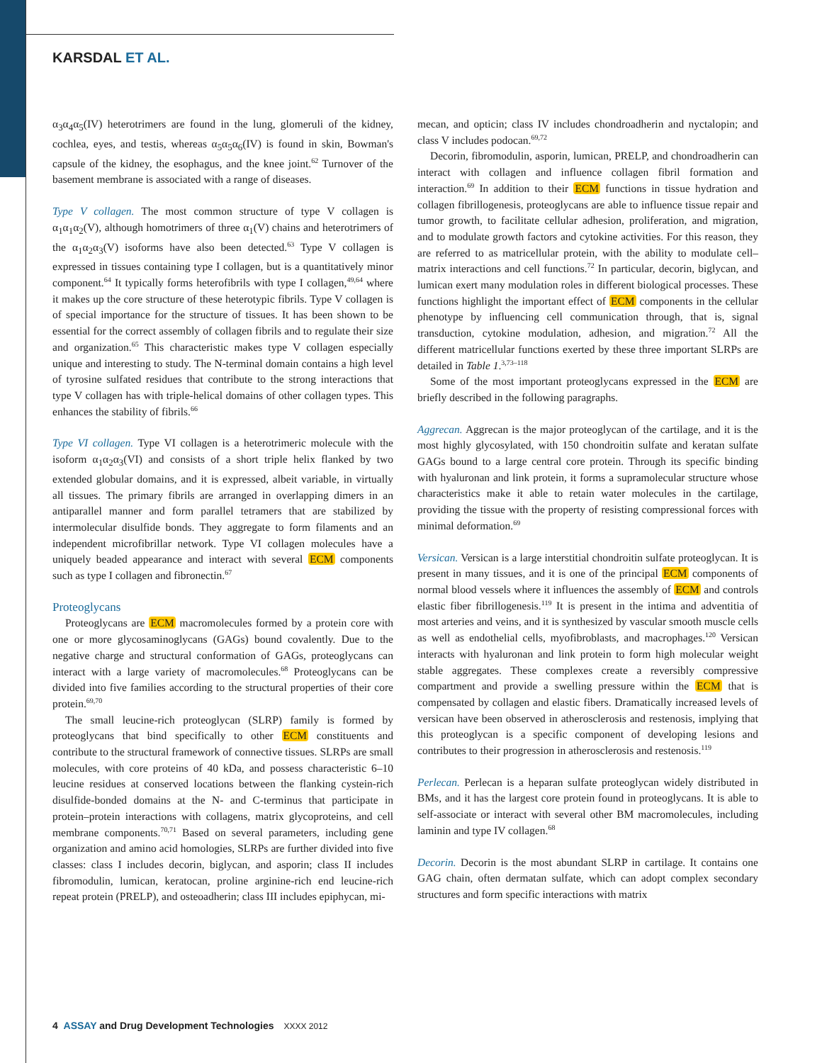KARSDAL ET AL.
α<sub>3</sub>α<sub>4</sub>α<sub>5</sub>(IV) heterotrimers are found in the lung, glomeruli of the kidney, cochlea, eyes, and testis, whereas α<sub>5</sub>α<sub>5</sub>α<sub>6</sub>(IV) is found in skin, Bowman's capsule of the kidney, the esophagus, and the knee joint.<sup>62</sup> Turnover of the basement membrane is associated with a range of diseases.
Type V collagen. The most common structure of type V collagen is α<sub>1</sub>α<sub>1</sub>α<sub>2</sub>(V), although homotrimers of three α<sub>1</sub>(V) chains and heterotrimers of the α<sub>1</sub>α<sub>2</sub>α<sub>3</sub>(V) isoforms have also been detected.<sup>63</sup> Type V collagen is expressed in tissues containing type I collagen, but is a quantitatively minor component.<sup>64</sup> It typically forms heterofibrils with type I collagen,<sup>49,64</sup> where it makes up the core structure of these heterotypic fibrils. Type V collagen is of special importance for the structure of tissues. It has been shown to be essential for the correct assembly of collagen fibrils and to regulate their size and organization.<sup>65</sup> This characteristic makes type V collagen especially unique and interesting to study. The N-terminal domain contains a high level of tyrosine sulfated residues that contribute to the strong interactions that type V collagen has with triple-helical domains of other collagen types. This enhances the stability of fibrils.<sup>66</sup>
Type VI collagen. Type VI collagen is a heterotrimeric molecule with the isoform α<sub>1</sub>α<sub>2</sub>α<sub>3</sub>(VI) and consists of a short triple helix flanked by two extended globular domains, and it is expressed, albeit variable, in virtually all tissues. The primary fibrils are arranged in overlapping dimers in an antiparallel manner and form parallel tetramers that are stabilized by intermolecular disulfide bonds. They aggregate to form filaments and an independent microfibrillar network. Type VI collagen molecules have a uniquely beaded appearance and interact with several ECM components such as type I collagen and fibronectin.<sup>67</sup>
Proteoglycans
Proteoglycans are ECM macromolecules formed by a protein core with one or more glycosaminoglycans (GAGs) bound covalently. Due to the negative charge and structural conformation of GAGs, proteoglycans can interact with a large variety of macromolecules.<sup>68</sup> Proteoglycans can be divided into five families according to the structural properties of their core protein.<sup>69,70</sup>
The small leucine-rich proteoglycan (SLRP) family is formed by proteoglycans that bind specifically to other ECM constituents and contribute to the structural framework of connective tissues. SLRPs are small molecules, with core proteins of 40 kDa, and possess characteristic 6–10 leucine residues at conserved locations between the flanking cystein-rich disulfide-bonded domains at the N- and C-terminus that participate in protein–protein interactions with collagens, matrix glycoproteins, and cell membrane components.<sup>70,71</sup> Based on several parameters, including gene organization and amino acid homologies, SLRPs are further divided into five classes: class I includes decorin, biglycan, and asporin; class II includes fibromodulin, lumican, keratocan, proline arginine-rich end leucine-rich repeat protein (PRELP), and osteoadherin; class III includes epiphycan, mi-
mecan, and opticin; class IV includes chondroadherin and nyctalopin; and class V includes podocan.<sup>69,72</sup>
Decorin, fibromodulin, asporin, lumican, PRELP, and chondroadherin can interact with collagen and influence collagen fibril formation and interaction.<sup>69</sup> In addition to their ECM functions in tissue hydration and collagen fibrillogenesis, proteoglycans are able to influence tissue repair and tumor growth, to facilitate cellular adhesion, proliferation, and migration, and to modulate growth factors and cytokine activities. For this reason, they are referred to as matricellular protein, with the ability to modulate cell–matrix interactions and cell functions.<sup>72</sup> In particular, decorin, biglycan, and lumican exert many modulation roles in different biological processes. These functions highlight the important effect of ECM components in the cellular phenotype by influencing cell communication through, that is, signal transduction, cytokine modulation, adhesion, and migration.<sup>72</sup> All the different matricellular functions exerted by these three important SLRPs are detailed in Table 1.<sup>3,73–118</sup>
Some of the most important proteoglycans expressed in the ECM are briefly described in the following paragraphs.
Aggrecan. Aggrecan is the major proteoglycan of the cartilage, and it is the most highly glycosylated, with 150 chondroitin sulfate and keratan sulfate GAGs bound to a large central core protein. Through its specific binding with hyaluronan and link protein, it forms a supramolecular structure whose characteristics make it able to retain water molecules in the cartilage, providing the tissue with the property of resisting compressional forces with minimal deformation.<sup>69</sup>
Versican. Versican is a large interstitial chondroitin sulfate proteoglycan. It is present in many tissues, and it is one of the principal ECM components of normal blood vessels where it influences the assembly of ECM and controls elastic fiber fibrillogenesis.<sup>119</sup> It is present in the intima and adventitia of most arteries and veins, and it is synthesized by vascular smooth muscle cells as well as endothelial cells, myofibroblasts, and macrophages.<sup>120</sup> Versican interacts with hyaluronan and link protein to form high molecular weight stable aggregates. These complexes create a reversibly compressive compartment and provide a swelling pressure within the ECM that is compensated by collagen and elastic fibers. Dramatically increased levels of versican have been observed in atherosclerosis and restenosis, implying that this proteoglycan is a specific component of developing lesions and contributes to their progression in atherosclerosis and restenosis.<sup>119</sup>
Perlecan. Perlecan is a heparan sulfate proteoglycan widely distributed in BMs, and it has the largest core protein found in proteoglycans. It is able to self-associate or interact with several other BM macromolecules, including laminin and type IV collagen.<sup>68</sup>
Decorin. Decorin is the most abundant SLRP in cartilage. It contains one GAG chain, often dermatan sulfate, which can adopt complex secondary structures and form specific interactions with matrix
4 ASSAY and Drug Development Technologies XXXX 2012